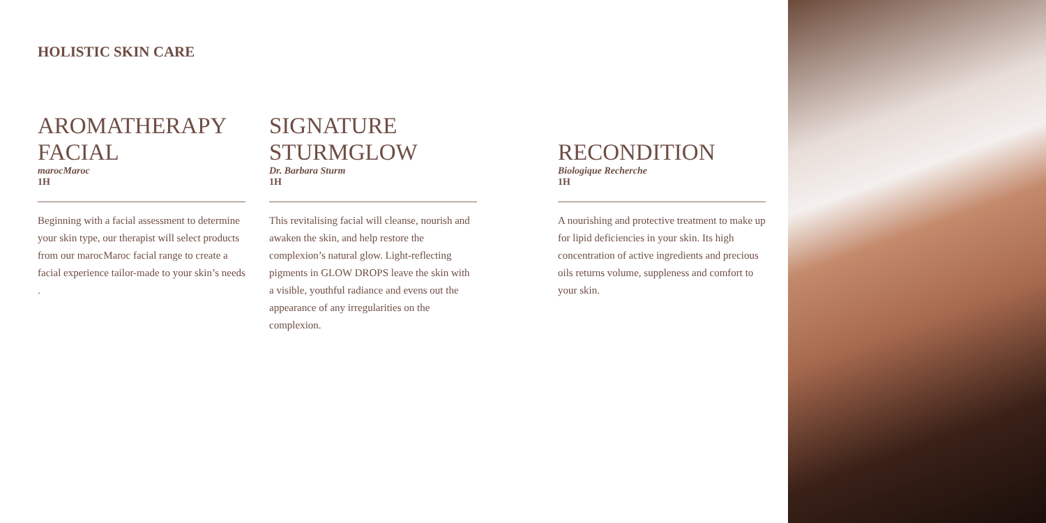HOLISTIC SKIN CARE
AROMATHERAPY FACIAL
marocMaroc
1H
Beginning with a facial assessment to determine your skin type, our therapist will select products from our marocMaroc facial range to create a facial experience tailor-made to your skin’s needs .
SIGNATURE STURMGLOW
Dr. Barbara Sturm
1H
This revitalising facial will cleanse, nourish and awaken the skin, and help restore the complexion’s natural glow. Light-reflecting pigments in GLOW DROPS leave the skin with a visible, youthful radiance and evens out the appearance of any irregularities on the complexion.
RECONDITION
Biologique Recherche
1H
A nourishing and protective treatment to make up for lipid deficiencies in your skin. Its high concentration of active ingredients and precious oils returns volume, suppleness and comfort to your skin.